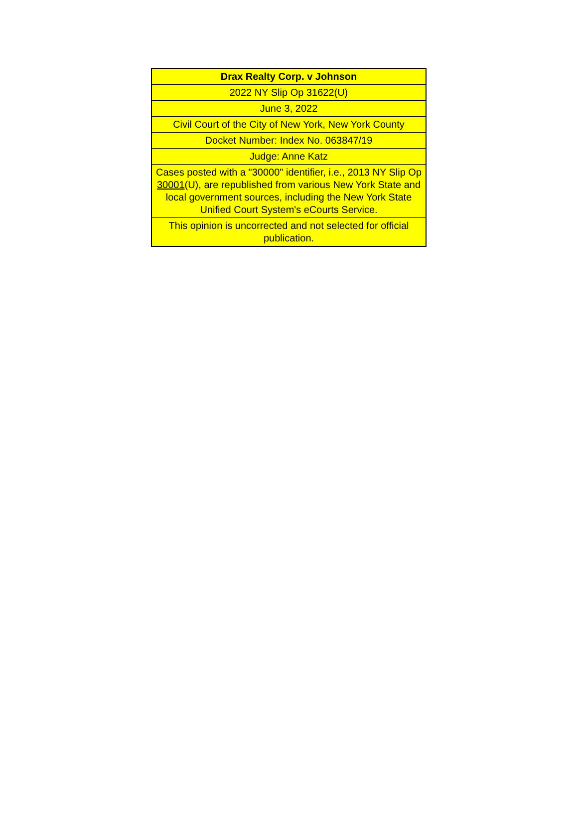| Drax Realty Corp. v Johnson |
| 2022 NY Slip Op 31622(U) |
| June 3, 2022 |
| Civil Court of the City of New York, New York County |
| Docket Number: Index No. 063847/19 |
| Judge: Anne Katz |
| Cases posted with a "30000" identifier, i.e., 2013 NY Slip Op 30001 (U), are republished from various New York State and local government sources, including the New York State Unified Court System's eCourts Service. |
| This opinion is uncorrected and not selected for official publication. |